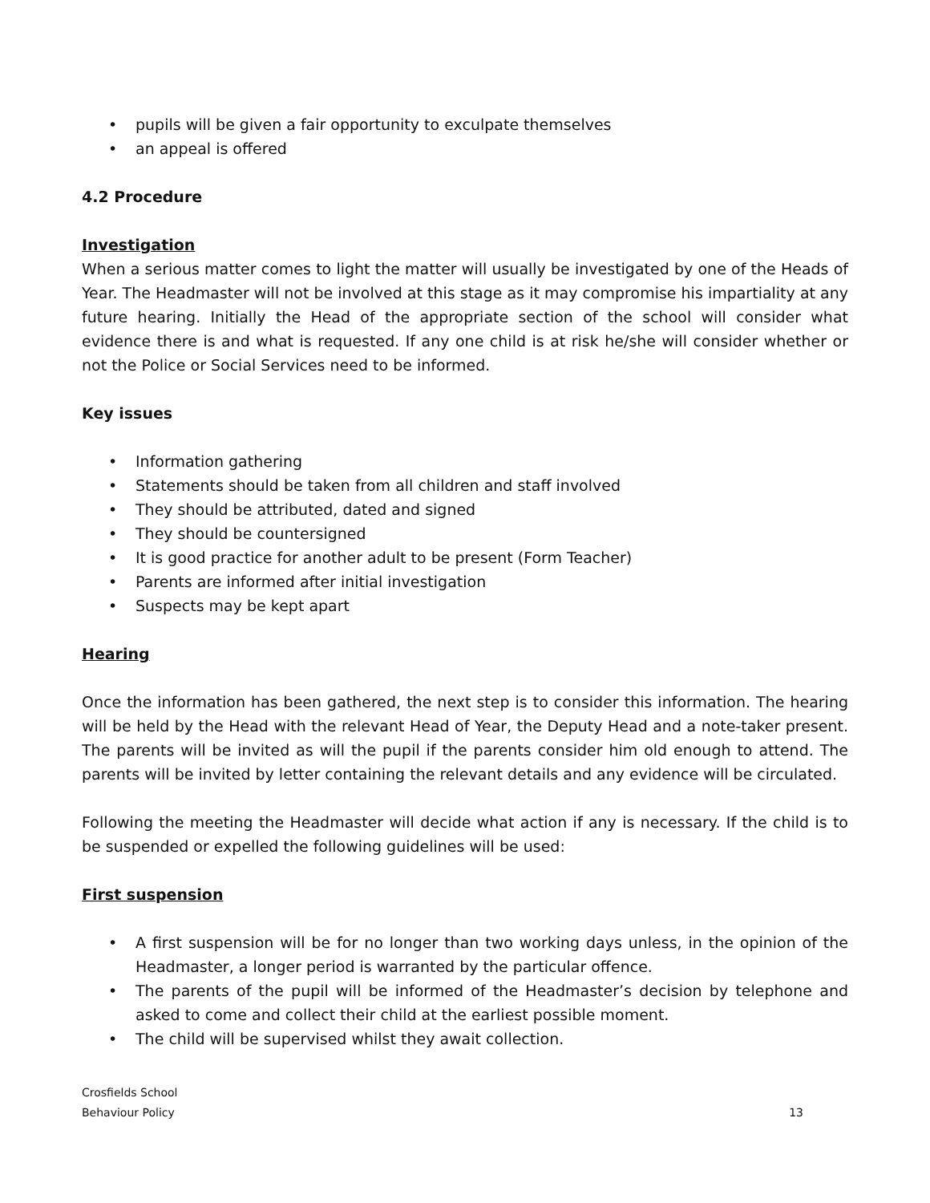• pupils will be given a fair opportunity to exculpate themselves
• an appeal is offered
4.2 Procedure
Investigation
When a serious matter comes to light the matter will usually be investigated by one of the Heads of Year. The Headmaster will not be involved at this stage as it may compromise his impartiality at any future hearing. Initially the Head of the appropriate section of the school will consider what evidence there is and what is requested. If any one child is at risk he/she will consider whether or not the Police or Social Services need to be informed.
Key issues
• Information gathering
• Statements should be taken from all children and staff involved
• They should be attributed, dated and signed
• They should be countersigned
• It is good practice for another adult to be present (Form Teacher)
• Parents are informed after initial investigation
• Suspects may be kept apart
Hearing
Once the information has been gathered, the next step is to consider this information. The hearing will be held by the Head with the relevant Head of Year, the Deputy Head and a note-taker present. The parents will be invited as will the pupil if the parents consider him old enough to attend. The parents will be invited by letter containing the relevant details and any evidence will be circulated.
Following the meeting the Headmaster will decide what action if any is necessary. If the child is to be suspended or expelled the following guidelines will be used:
First suspension
•
A first suspension will be for no longer than two working days unless, in the opinion of the Headmaster, a longer period is warranted by the particular offence.
•
The parents of the pupil will be informed of the Headmaster’s decision by telephone and asked to come and collect their child at the earliest possible moment.
• The child will be supervised whilst they await collection.
Crosfields School
Behaviour Policy
13